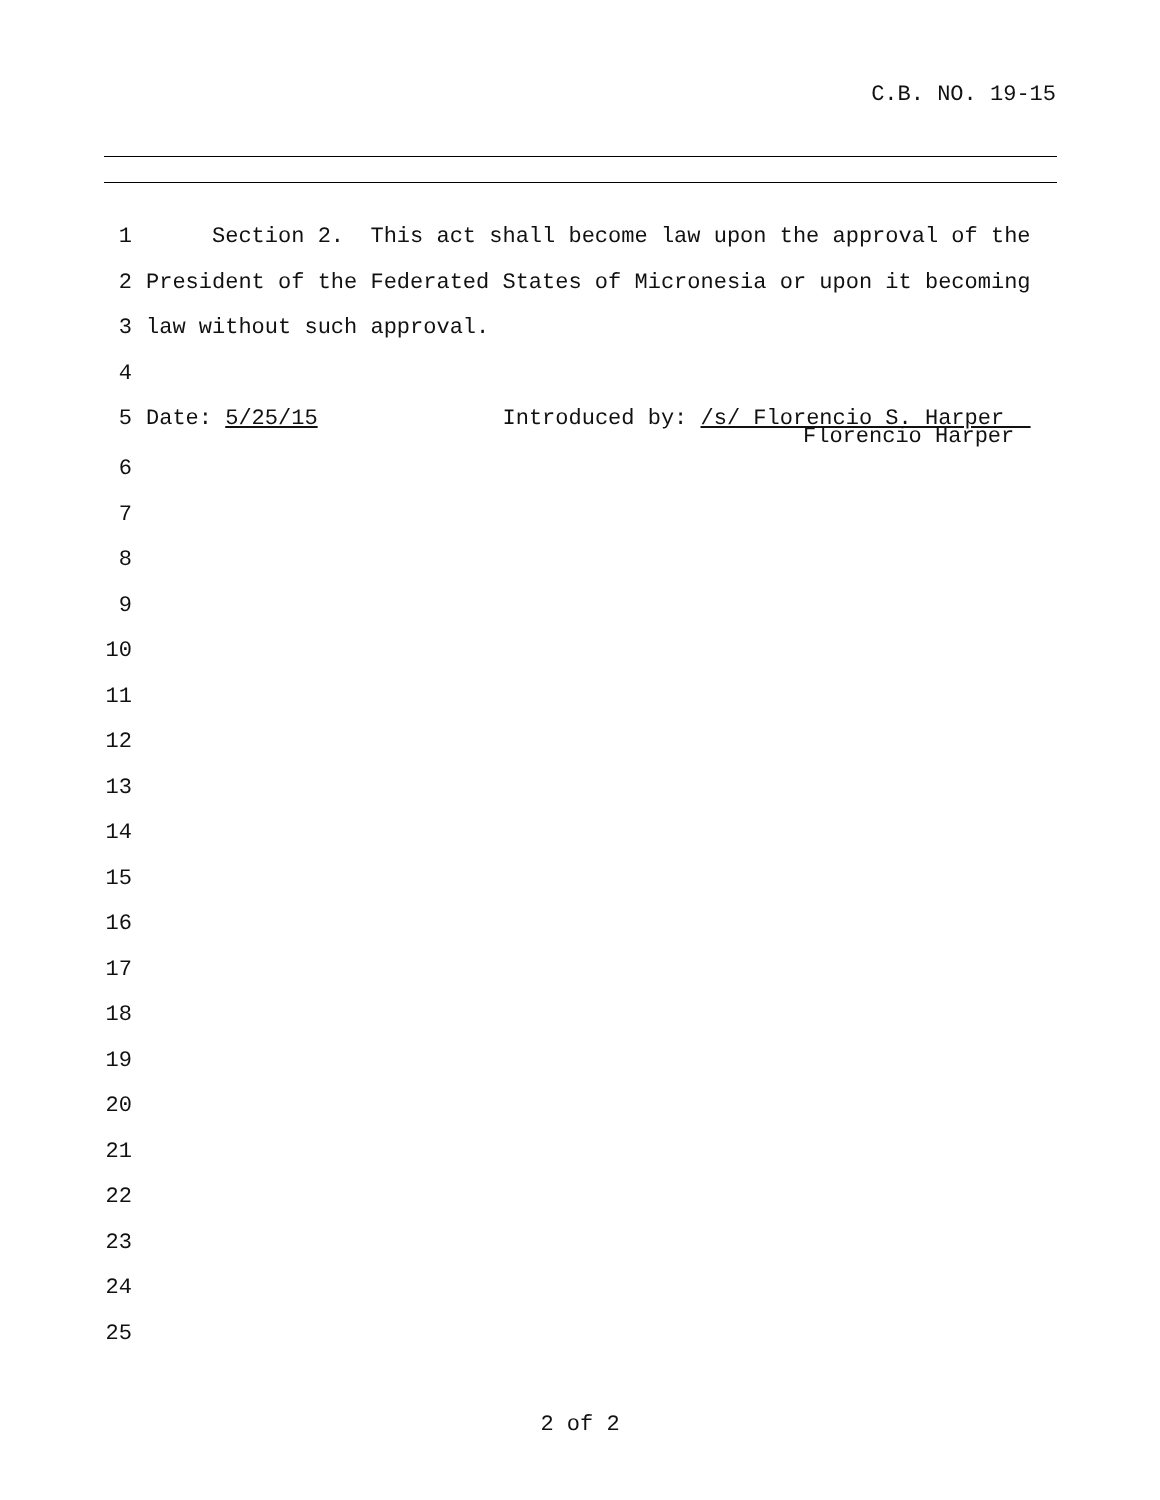C.B. NO. 19-15
1 Section 2. This act shall become law upon the approval of the
2 President of the Federated States of Micronesia or upon it becoming
3 law without such approval.
4
5 Date: 5/25/15 Introduced by: /s/ Florencio S. Harper
Florencio Harper
6
7
8
9
10
11
12
13
14
15
16
17
18
19
20
21
22
23
24
25
2 of 2